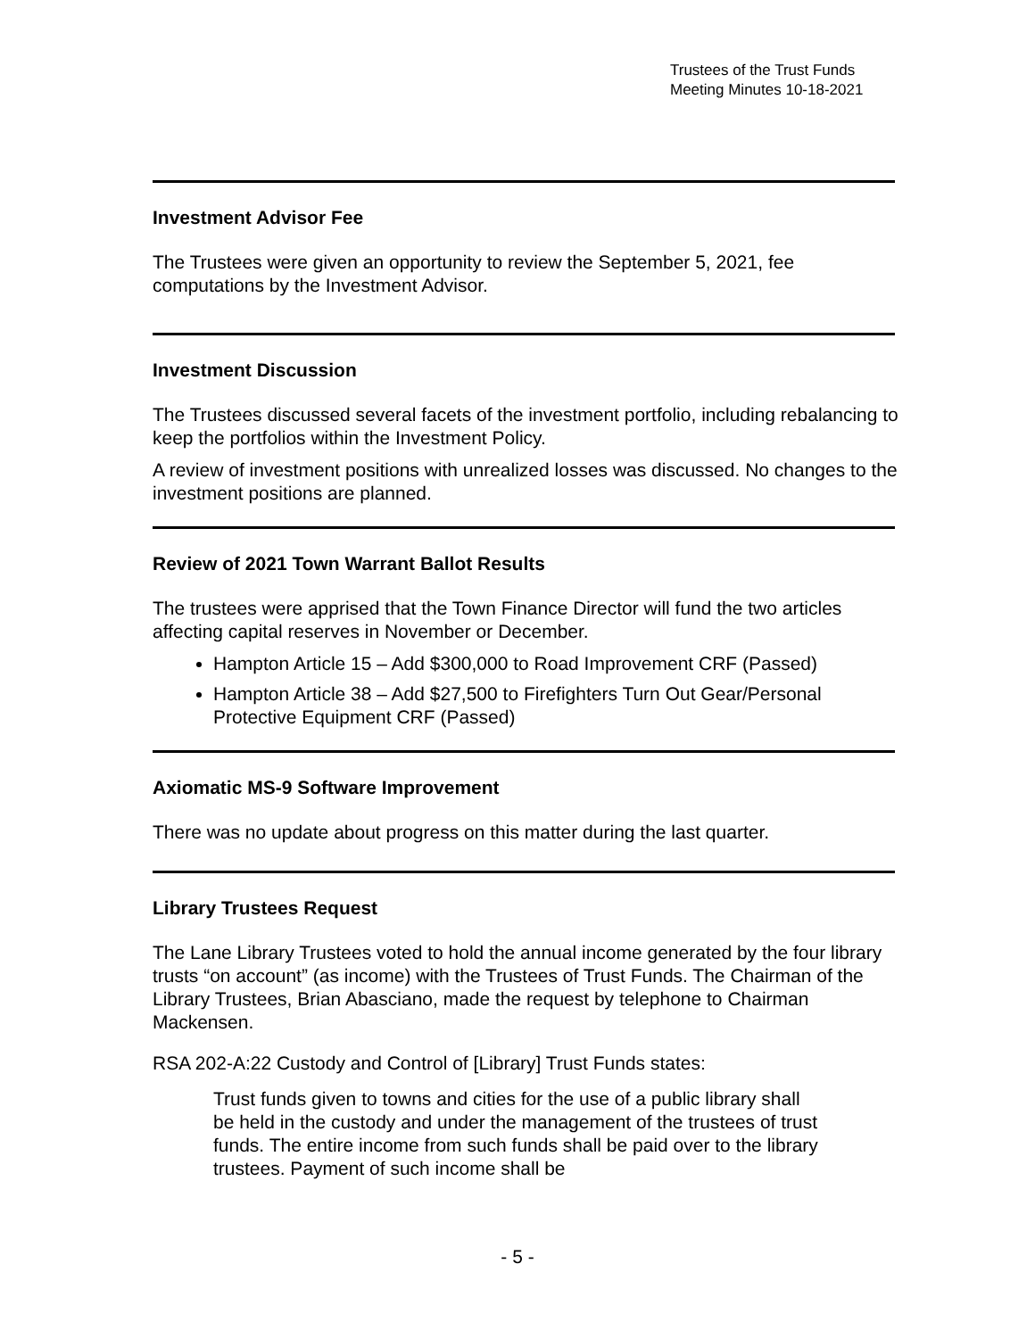Trustees of the Trust Funds
Meeting Minutes 10-18-2021
Investment Advisor Fee
The Trustees were given an opportunity to review the September 5, 2021, fee computations by the Investment Advisor.
Investment Discussion
The Trustees discussed several facets of the investment portfolio, including rebalancing to keep the portfolios within the Investment Policy.
A review of investment positions with unrealized losses was discussed. No changes to the investment positions are planned.
Review of 2021 Town Warrant Ballot Results
The trustees were apprised that the Town Finance Director will fund the two articles affecting capital reserves in November or December.
Hampton Article 15 – Add $300,000 to Road Improvement CRF (Passed)
Hampton Article 38 – Add $27,500 to Firefighters Turn Out Gear/Personal Protective Equipment CRF (Passed)
Axiomatic MS-9 Software Improvement
There was no update about progress on this matter during the last quarter.
Library Trustees Request
The Lane Library Trustees voted to hold the annual income generated by the four library trusts “on account” (as income) with the Trustees of Trust Funds. The Chairman of the Library Trustees, Brian Abasciano, made the request by telephone to Chairman Mackensen.
RSA 202-A:22 Custody and Control of [Library] Trust Funds states:
Trust funds given to towns and cities for the use of a public library shall be held in the custody and under the management of the trustees of trust funds. The entire income from such funds shall be paid over to the library trustees. Payment of such income shall be
- 5 -